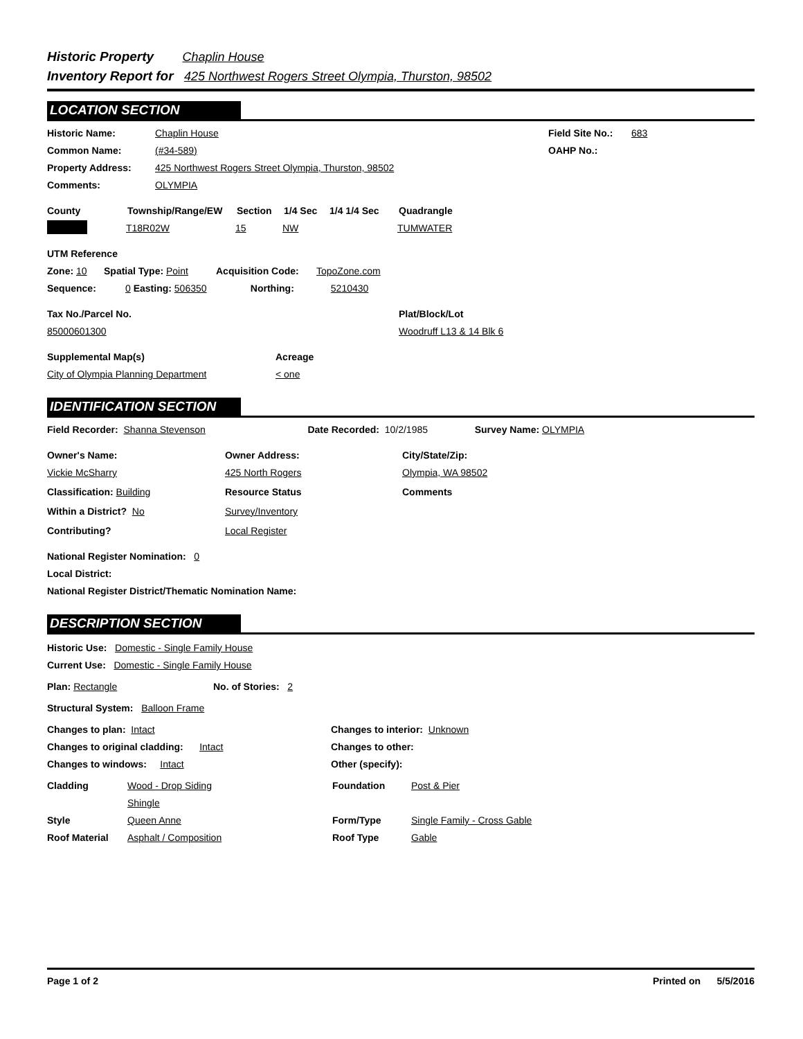Historic Property Chaplin House
Inventory Report for 425 Northwest Rogers Street Olympia, Thurston, 98502
LOCATION SECTION
Historic Name: Chaplin House Field Site No.: 683
Common Name: (#34-589) OAHP No.:
Property Address: 425 Northwest Rogers Street Olympia, Thurston, 98502
Comments: OLYMPIA
County Township/Range/EW Section 1/4 Sec 1/4 1/4 Sec Quadrangle
T18R02W 15 NW TUMWATER
UTM Reference
Zone: 10 Spatial Type: Point Acquisition Code: TopoZone.com
Sequence: 0 Easting: 506350 Northing: 5210430
Tax No./Parcel No. Plat/Block/Lot
85000601300 Woodruff L13 & 14 Blk 6
Supplemental Map(s) Acreage
City of Olympia Planning Department < one
IDENTIFICATION SECTION
Field Recorder: Shanna Stevenson Date Recorded: 10/2/1985 Survey Name: OLYMPIA
Owner's Name: Owner Address: City/State/Zip:
Vickie McSharry 425 North Rogers Olympia, WA 98502
Classification: Building Resource Status Comments
Within a District? No Survey/Inventory
Contributing? Local Register
National Register Nomination: 0
Local District:
National Register District/Thematic Nomination Name:
DESCRIPTION SECTION
Historic Use: Domestic - Single Family House
Current Use: Domestic - Single Family House
Plan: Rectangle No. of Stories: 2
Structural System: Balloon Frame
Changes to plan: Intact Changes to interior: Unknown
Changes to original cladding: Intact Changes to other:
Changes to windows: Intact Other (specify):
Cladding Wood - Drop Siding Foundation Post & Pier
Shingle
Style Queen Anne Form/Type Single Family - Cross Gable
Roof Material Asphalt / Composition Roof Type Gable
Page 1 of 2 Printed on 5/5/2016